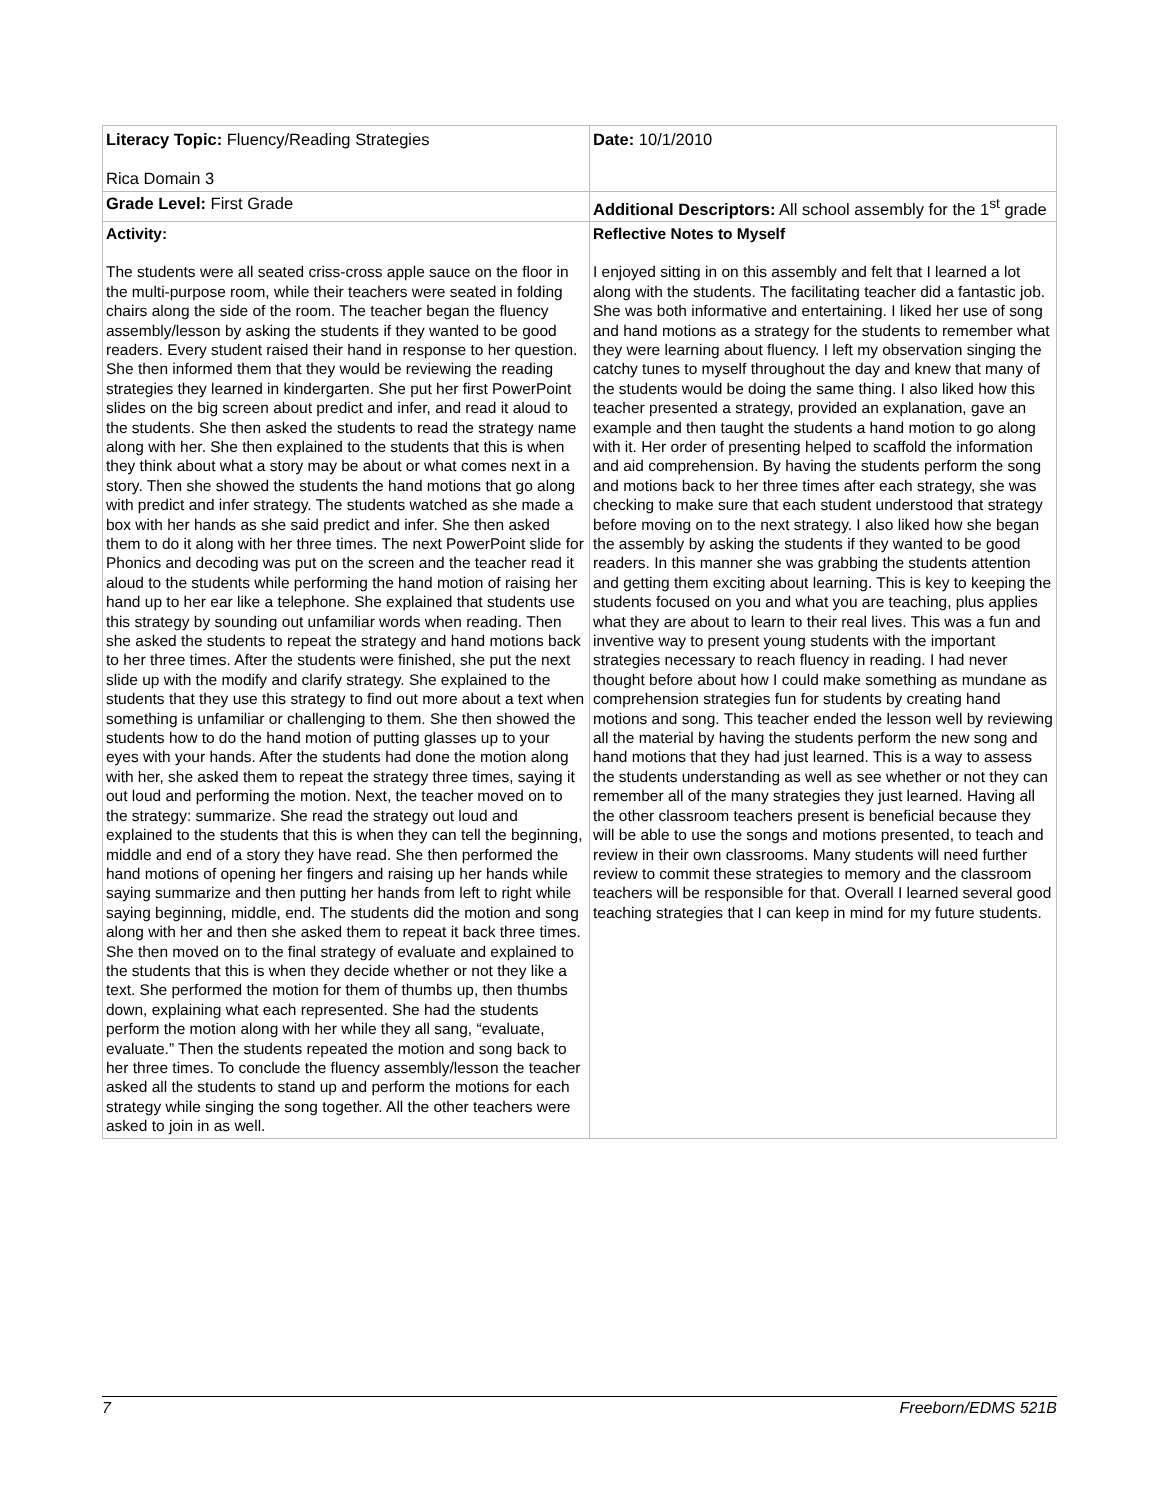| Literacy Topic: Fluency/Reading Strategies Rica Domain 3 | Date: 10/1/2010 |
| Grade Level: First Grade | Additional Descriptors: All school assembly for the 1<sup>st</sup> grade |
| Activity: The students were all seated criss-cross apple sauce on the floor in the multi-purpose room, while their teachers were seated in folding chairs along the side of the room. The teacher began the fluency assembly/lesson by asking the students if they wanted to be good readers. Every student raised their hand in response to her question. She then informed them that they would be reviewing the reading strategies they learned in kindergarten. She put her first PowerPoint slides on the big screen about predict and infer, and read it aloud to the students. She then asked the students to read the strategy name along with her. She then explained to the students that this is when they think about what a story may be about or what comes next in a story. Then she showed the students the hand motions that go along with predict and infer strategy. The students watched as she made a box with her hands as she said predict and infer. She then asked them to do it along with her three times. The next PowerPoint slide for Phonics and decoding was put on the screen and the teacher read it aloud to the students while performing the hand motion of raising her hand up to her ear like a telephone. She explained that students use this strategy by sounding out unfamiliar words when reading. Then she asked the students to repeat the strategy and hand motions back to her three times. After the students were finished, she put the next slide up with the modify and clarify strategy. She explained to the students that they use this strategy to find out more about a text when something is unfamiliar or challenging to them. She then showed the students how to do the hand motion of putting glasses up to your eyes with your hands. After the students had done the motion along with her, she asked them to repeat the strategy three times, saying it out loud and performing the motion. Next, the teacher moved on to the strategy: summarize. She read the strategy out loud and explained to the students that this is when they can tell the beginning, middle and end of a story they have read. She then performed the hand motions of opening her fingers and raising up her hands while saying summarize and then putting her hands from left to right while saying beginning, middle, end. The students did the motion and song along with her and then she asked them to repeat it back three times. She then moved on to the final strategy of evaluate and explained to the students that this is when they decide whether or not they like a text. She performed the motion for them of thumbs up, then thumbs down, explaining what each represented. She had the students perform the motion along with her while they all sang, “evaluate, evaluate.” Then the students repeated the motion and song back to her three times. To conclude the fluency assembly/lesson the teacher asked all the students to stand up and perform the motions for each strategy while singing the song together. All the other teachers were asked to join in as well. | Reflective Notes to Myself I enjoyed sitting in on this assembly and felt that I learned a lot along with the students. The facilitating teacher did a fantastic job. She was both informative and entertaining. I liked her use of song and hand motions as a strategy for the students to remember what they were learning about fluency. I left my observation singing the catchy tunes to myself throughout the day and knew that many of the students would be doing the same thing. I also liked how this teacher presented a strategy, provided an explanation, gave an example and then taught the students a hand motion to go along with it. Her order of presenting helped to scaffold the information and aid comprehension. By having the students perform the song and motions back to her three times after each strategy, she was checking to make sure that each student understood that strategy before moving on to the next strategy. I also liked how she began the assembly by asking the students if they wanted to be good readers. In this manner she was grabbing the students attention and getting them exciting about learning. This is key to keeping the students focused on you and what you are teaching, plus applies what they are about to learn to their real lives. This was a fun and inventive way to present young students with the important strategies necessary to reach fluency in reading. I had never thought before about how I could make something as mundane as comprehension strategies fun for students by creating hand motions and song. This teacher ended the lesson well by reviewing all the material by having the students perform the new song and hand motions that they had just learned. This is a way to assess the students understanding as well as see whether or not they can remember all of the many strategies they just learned. Having all the other classroom teachers present is beneficial because they will be able to use the songs and motions presented, to teach and review in their own classrooms. Many students will need further review to commit these strategies to memory and the classroom teachers will be responsible for that. Overall I learned several good teaching strategies that I can keep in mind for my future students. |
7 Freeborn/EDMS 521B